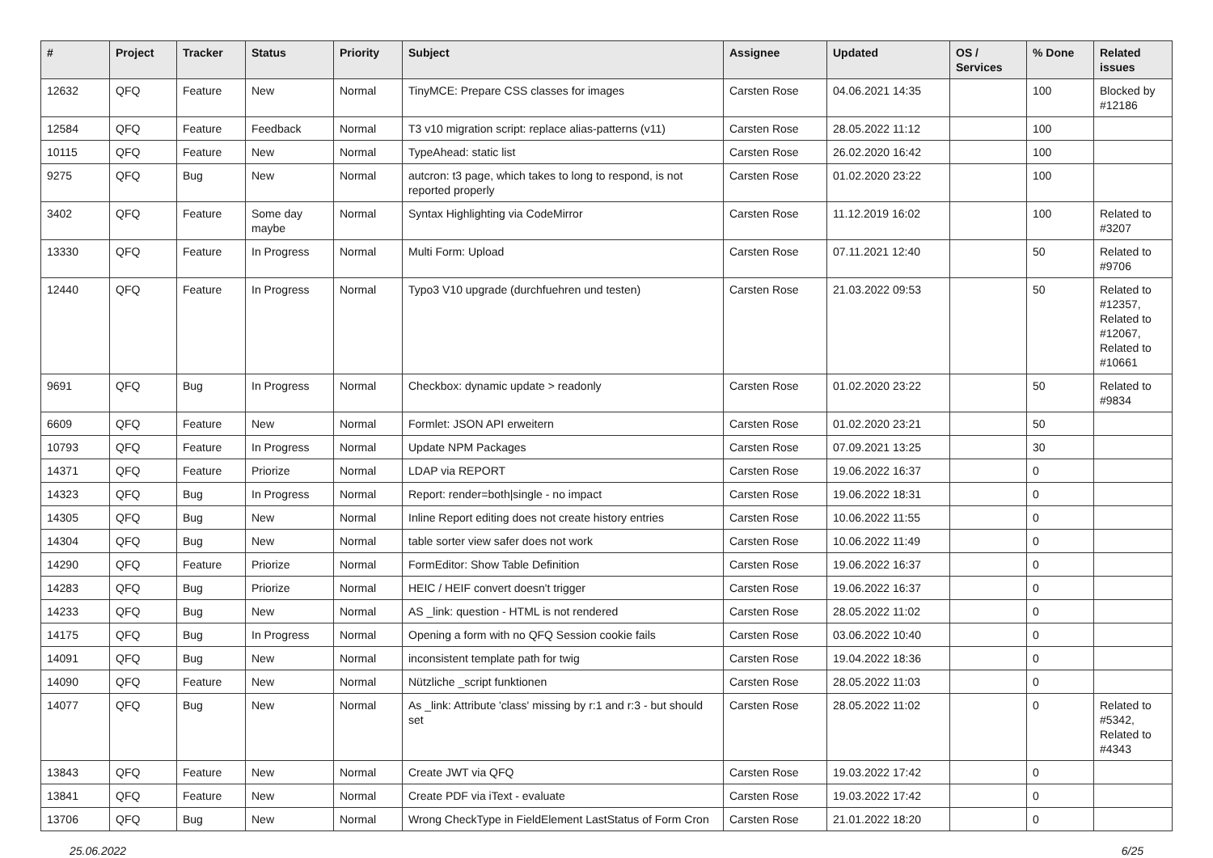| # | Project | Tracker | Status | Priority | Subject | Assignee | Updated | OS / Services | % Done | Related issues |
| --- | --- | --- | --- | --- | --- | --- | --- | --- | --- | --- |
| 12632 | QFQ | Feature | New | Normal | TinyMCE: Prepare CSS classes for images | Carsten Rose | 04.06.2021 14:35 | | 100 | Blocked by #12186 |
| 12584 | QFQ | Feature | Feedback | Normal | T3 v10 migration script: replace alias-patterns (v11) | Carsten Rose | 28.05.2022 11:12 | | 100 | |
| 10115 | QFQ | Feature | New | Normal | TypeAhead: static list | Carsten Rose | 26.02.2020 16:42 | | 100 | |
| 9275 | QFQ | Bug | New | Normal | autcron: t3 page, which takes to long to respond, is not reported properly | Carsten Rose | 01.02.2020 23:22 | | 100 | |
| 3402 | QFQ | Feature | Some day maybe | Normal | Syntax Highlighting via CodeMirror | Carsten Rose | 11.12.2019 16:02 | | 100 | Related to #3207 |
| 13330 | QFQ | Feature | In Progress | Normal | Multi Form: Upload | Carsten Rose | 07.11.2021 12:40 | | 50 | Related to #9706 |
| 12440 | QFQ | Feature | In Progress | Normal | Typo3 V10 upgrade (durchfuehren und testen) | Carsten Rose | 21.03.2022 09:53 | | 50 | Related to #12357, Related to #12067, Related to #10661 |
| 9691 | QFQ | Bug | In Progress | Normal | Checkbox: dynamic update > readonly | Carsten Rose | 01.02.2020 23:22 | | 50 | Related to #9834 |
| 6609 | QFQ | Feature | New | Normal | Formlet: JSON API erweitern | Carsten Rose | 01.02.2020 23:21 | | 50 | |
| 10793 | QFQ | Feature | In Progress | Normal | Update NPM Packages | Carsten Rose | 07.09.2021 13:25 | | 30 | |
| 14371 | QFQ | Feature | Priorize | Normal | LDAP via REPORT | Carsten Rose | 19.06.2022 16:37 | | 0 | |
| 14323 | QFQ | Bug | In Progress | Normal | Report: render=both/single - no impact | Carsten Rose | 19.06.2022 18:31 | | 0 | |
| 14305 | QFQ | Bug | New | Normal | Inline Report editing does not create history entries | Carsten Rose | 10.06.2022 11:55 | | 0 | |
| 14304 | QFQ | Bug | New | Normal | table sorter view safer does not work | Carsten Rose | 10.06.2022 11:49 | | 0 | |
| 14290 | QFQ | Feature | Priorize | Normal | FormEditor: Show Table Definition | Carsten Rose | 19.06.2022 16:37 | | 0 | |
| 14283 | QFQ | Bug | Priorize | Normal | HEIC / HEIF convert doesn't trigger | Carsten Rose | 19.06.2022 16:37 | | 0 | |
| 14233 | QFQ | Bug | New | Normal | AS _link: question - HTML is not rendered | Carsten Rose | 28.05.2022 11:02 | | 0 | |
| 14175 | QFQ | Bug | In Progress | Normal | Opening a form with no QFQ Session cookie fails | Carsten Rose | 03.06.2022 10:40 | | 0 | |
| 14091 | QFQ | Bug | New | Normal | inconsistent template path for twig | Carsten Rose | 19.04.2022 18:36 | | 0 | |
| 14090 | QFQ | Feature | New | Normal | Nützliche _script funktionen | Carsten Rose | 28.05.2022 11:03 | | 0 | |
| 14077 | QFQ | Bug | New | Normal | As _link: Attribute 'class' missing by r:1 and r:3 - but should set | Carsten Rose | 28.05.2022 11:02 | | 0 | Related to #5342, Related to #4343 |
| 13843 | QFQ | Feature | New | Normal | Create JWT via QFQ | Carsten Rose | 19.03.2022 17:42 | | 0 | |
| 13841 | QFQ | Feature | New | Normal | Create PDF via iText - evaluate | Carsten Rose | 19.03.2022 17:42 | | 0 | |
| 13706 | QFQ | Bug | New | Normal | Wrong CheckType in FieldElement LastStatus of Form Cron | Carsten Rose | 21.01.2022 18:20 | | 0 | |
25.06.2022 6/25